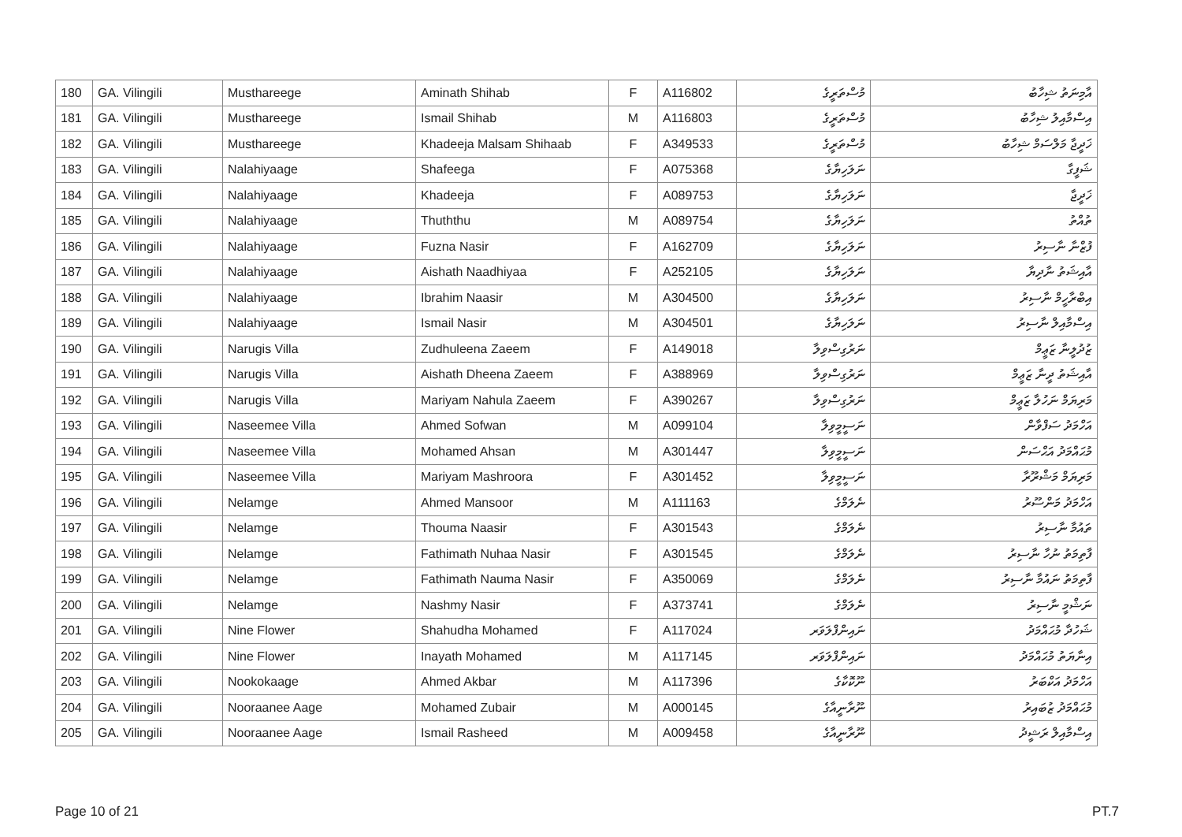| 180 | GA. Vilingili | Musthareege | Aminath Shihab | F | A116802 | މުސްތަރީގެ | އާމިނަތު ޝިހާބު |
| 181 | GA. Vilingili | Musthareege | Ismail Shihab | M | A116803 | މުސްތަރީގެ | އިސްމާއިލު ޝިހާބު |
| 182 | GA. Vilingili | Musthareege | Khadeeja Malsam Shihaab | F | A349533 | މުސްތަރީގެ | ޚަދީޖާ މަލްސަމް ޝިހާބު |
| 183 | GA. Vilingili | Nalahiyaage | Shafeega | F | A075368 | ނަލަހިޔާގެ | ޝަފީގާ |
| 184 | GA. Vilingili | Nalahiyaage | Khadeeja | F | A089753 | ނަލަހިޔާގެ | ޚަދީޖާ |
| 185 | GA. Vilingili | Nalahiyaage | Thuththu | M | A089754 | ނަލަހިޔާގެ | ތުއްތު |
| 186 | GA. Vilingili | Nalahiyaage | Fuzna Nasir | F | A162709 | ނަލަހިޔާގެ | ފުޒްނާ ނާސިރު |
| 187 | GA. Vilingili | Nalahiyaage | Aishath Naadhiyaa | F | A252105 | ނަލަހިޔާގެ | އާއިޝަތު ނާދިޔާ |
| 188 | GA. Vilingili | Nalahiyaage | Ibrahim Naasir | M | A304500 | ނަލަހިޔާގެ | އިބްރާހީމް ނާސިރު |
| 189 | GA. Vilingili | Nalahiyaage | Ismail Nasir | M | A304501 | ނަލަހިޔާގެ | އިސްމާއިލް ނާސިރު |
| 190 | GA. Vilingili | Narugis Villa | Zudhuleena Zaeem | F | A149018 | ނަރުގިސްވިލާ | ޒުދުލީނާ ޒަޢީމް |
| 191 | GA. Vilingili | Narugis Villa | Aishath Dheena Zaeem | F | A388969 | ނަރުގިސްވިލާ | އާއިޝަތު ދީނާ ޒަޢީމް |
| 192 | GA. Vilingili | Narugis Villa | Mariyam Nahula Zaeem | F | A390267 | ނަރުގިސްވިލާ | މަރިޔަމް ނަހުލާ ޒަޢީމް |
| 193 | GA. Vilingili | Naseemee Villa | Ahmed Sofwan | M | A099104 | ނަސީމީވިލާ | އަހްމަދު ސަފްވާން |
| 194 | GA. Vilingili | Naseemee Villa | Mohamed Ahsan | M | A301447 | ނަސީމީވިލާ | މުޙައްމަދު އަޙްސަން |
| 195 | GA. Vilingili | Naseemee Villa | Mariyam Mashroora | F | A301452 | ނަސީމީވިލާ | މަރިޔަމް މަޝްރޫރާ |
| 196 | GA. Vilingili | Nelamge | Ahmed Mansoor | M | A111163 | ނެލަމްގެ | އަހްމަދު މަންސޫރު |
| 197 | GA. Vilingili | Nelamge | Thouma Naasir | F | A301543 | ނެލަމްގެ | ތައުމާ ނާސިރު |
| 198 | GA. Vilingili | Nelamge | Fathimath Nuhaa Nasir | F | A301545 | ނެލަމްގެ | ފާތިމަތު ނުހާ ނާސިރު |
| 199 | GA. Vilingili | Nelamge | Fathimath Nauma Nasir | F | A350069 | ނެލަމްގެ | ފާތިމަތު ނައުމާ ނާސިރު |
| 200 | GA. Vilingili | Nelamge | Nashmy Nasir | F | A373741 | ނެލަމްގެ | ނަޝްމީ ނާސިރު |
| 201 | GA. Vilingili | Nine Flower | Shahudha Mohamed | F | A117024 | ނައިންފްލަވަރ | ޝަހުދާ މުޙައްމަދު |
| 202 | GA. Vilingili | Nine Flower | Inayath Mohamed | M | A117145 | ނައިންފްލަވަރ | އިނާޔަތު މުޙައްމަދު |
| 203 | GA. Vilingili | Nookokaage | Ahmed Akbar | M | A117396 | ނޫކޮކާގެ | އަހްމަދު އަކްބަރު |
| 204 | GA. Vilingili | Nooraanee Aage | Mohamed Zubair | M | A000145 | ނޫރާނީއާގެ | މުޙައްމަދު ޒުބައިރު |
| 205 | GA. Vilingili | Nooraanee Aage | Ismail Rasheed | M | A009458 | ނޫރާނީއާގެ | އިސްމާއިލް ރަޝީދު |
Page 10 of 21 PT.7